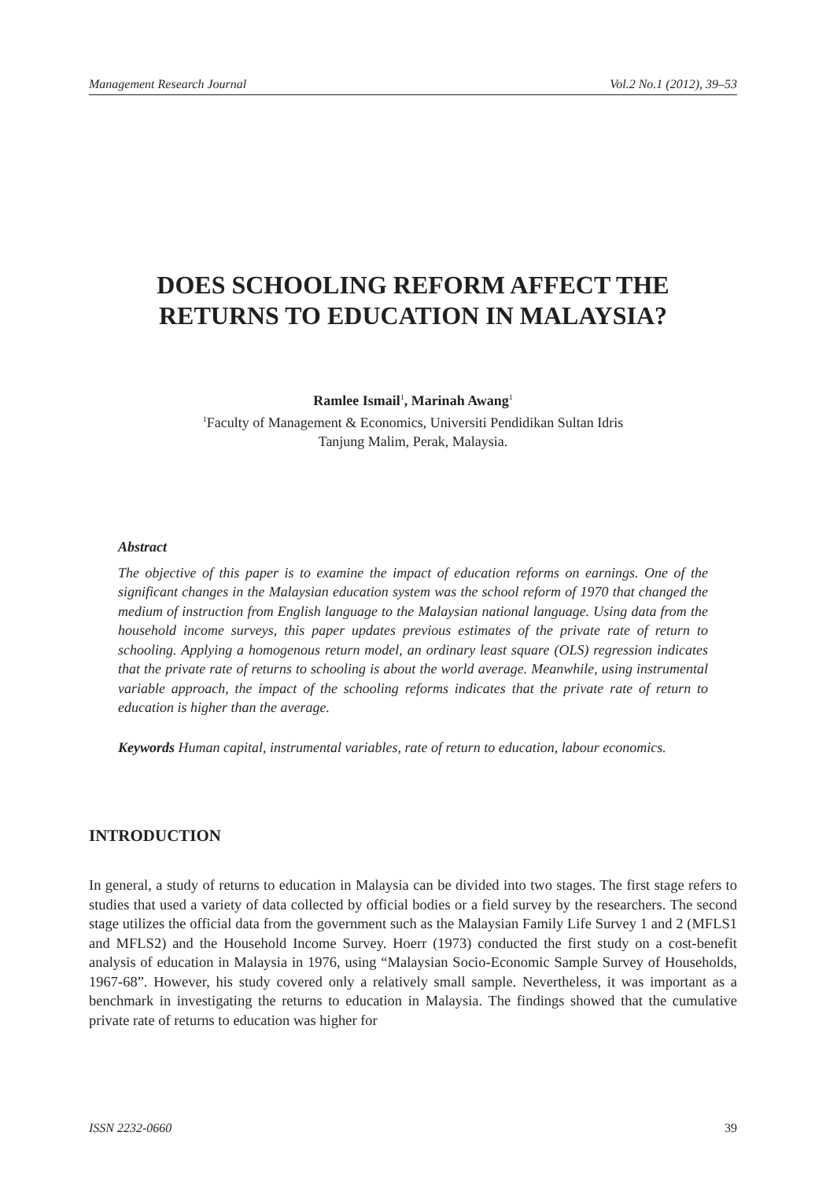Management Research Journal Vol.2 No.1 (2012), 39–53
DOES SCHOOLING REFORM AFFECT THE
RETURNS TO EDUCATION IN MALAYSIA?
Ramlee Ismail<sup>1</sup>, Marinah Awang<sup>1</sup>
<sup>1</sup> Faculty of Management & Economics, Universiti Pendidikan Sultan Idris
Tanjung Malim, Perak, Malaysia.
Abstract
The objective of this paper is to examine the impact of education reforms on earnings. One of the significant changes in the Malaysian education system was the school reform of 1970 that changed the medium of instruction from English language to the Malaysian national language. Using data from the household income surveys, this paper updates previous estimates of the private rate of return to schooling. Applying a homogenous return model, an ordinary least square (OLS) regression indicates that the private rate of returns to schooling is about the world average. Meanwhile, using instrumental variable approach, the impact of the schooling reforms indicates that the private rate of return to education is higher than the average.
Keywords Human capital, instrumental variables, rate of return to education, labour economics.
INTRODUCTION
In general, a study of returns to education in Malaysia can be divided into two stages. The first stage refers to studies that used a variety of data collected by official bodies or a field survey by the researchers. The second stage utilizes the official data from the government such as the Malaysian Family Life Survey 1 and 2 (MFLS1 and MFLS2) and the Household Income Survey. Hoerr (1973) conducted the first study on a cost-benefit analysis of education in Malaysia in 1976, using “Malaysian Socio-Economic Sample Survey of Households, 1967-68”. However, his study covered only a relatively small sample. Nevertheless, it was important as a benchmark in investigating the returns to education in Malaysia. The findings showed that the cumulative private rate of returns to education was higher for
ISSN 2232-0660 39